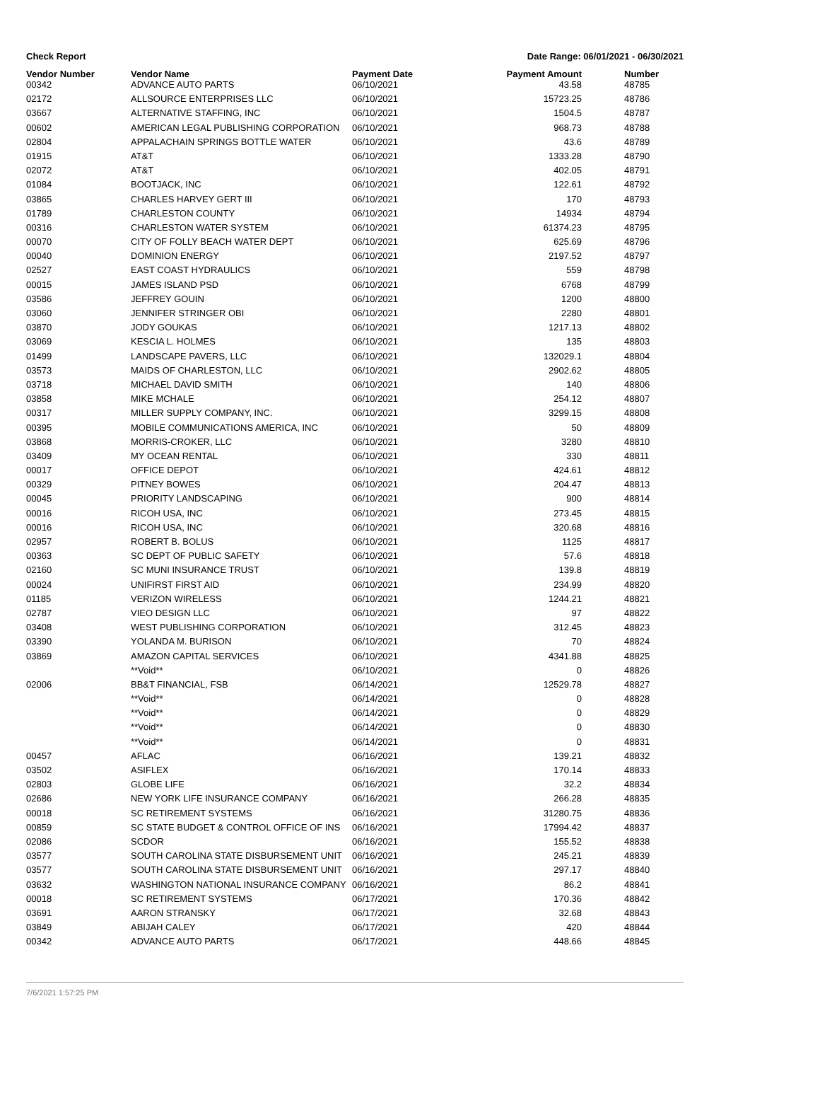Check Report Date Range: 06/01/2021 - 06/30/2021
| Vendor Number | Vendor Name | Payment Date | Payment Amount | Number |
| --- | --- | --- | --- | --- |
| 00342 | ADVANCE AUTO PARTS | 06/10/2021 | 43.58 | 48785 |
| 02172 | ALLSOURCE ENTERPRISES LLC | 06/10/2021 | 15723.25 | 48786 |
| 03667 | ALTERNATIVE STAFFING, INC | 06/10/2021 | 1504.5 | 48787 |
| 00602 | AMERICAN LEGAL PUBLISHING CORPORATION | 06/10/2021 | 968.73 | 48788 |
| 02804 | APPALACHAIN SPRINGS BOTTLE WATER | 06/10/2021 | 43.6 | 48789 |
| 01915 | AT&T | 06/10/2021 | 1333.28 | 48790 |
| 02072 | AT&T | 06/10/2021 | 402.05 | 48791 |
| 01084 | BOOTJACK, INC | 06/10/2021 | 122.61 | 48792 |
| 03865 | CHARLES HARVEY GERT III | 06/10/2021 | 170 | 48793 |
| 01789 | CHARLESTON COUNTY | 06/10/2021 | 14934 | 48794 |
| 00316 | CHARLESTON WATER SYSTEM | 06/10/2021 | 61374.23 | 48795 |
| 00070 | CITY OF FOLLY BEACH WATER DEPT | 06/10/2021 | 625.69 | 48796 |
| 00040 | DOMINION ENERGY | 06/10/2021 | 2197.52 | 48797 |
| 02527 | EAST COAST HYDRAULICS | 06/10/2021 | 559 | 48798 |
| 00015 | JAMES ISLAND PSD | 06/10/2021 | 6768 | 48799 |
| 03586 | JEFFREY GOUIN | 06/10/2021 | 1200 | 48800 |
| 03060 | JENNIFER STRINGER OBI | 06/10/2021 | 2280 | 48801 |
| 03870 | JODY GOUKAS | 06/10/2021 | 1217.13 | 48802 |
| 03069 | KESCIA L. HOLMES | 06/10/2021 | 135 | 48803 |
| 01499 | LANDSCAPE PAVERS, LLC | 06/10/2021 | 132029.1 | 48804 |
| 03573 | MAIDS OF CHARLESTON, LLC | 06/10/2021 | 2902.62 | 48805 |
| 03718 | MICHAEL DAVID SMITH | 06/10/2021 | 140 | 48806 |
| 03858 | MIKE MCHALE | 06/10/2021 | 254.12 | 48807 |
| 00317 | MILLER SUPPLY COMPANY, INC. | 06/10/2021 | 3299.15 | 48808 |
| 00395 | MOBILE COMMUNICATIONS AMERICA, INC | 06/10/2021 | 50 | 48809 |
| 03868 | MORRIS-CROKER, LLC | 06/10/2021 | 3280 | 48810 |
| 03409 | MY OCEAN RENTAL | 06/10/2021 | 330 | 48811 |
| 00017 | OFFICE DEPOT | 06/10/2021 | 424.61 | 48812 |
| 00329 | PITNEY BOWES | 06/10/2021 | 204.47 | 48813 |
| 00045 | PRIORITY LANDSCAPING | 06/10/2021 | 900 | 48814 |
| 00016 | RICOH USA, INC | 06/10/2021 | 273.45 | 48815 |
| 00016 | RICOH USA, INC | 06/10/2021 | 320.68 | 48816 |
| 02957 | ROBERT B. BOLUS | 06/10/2021 | 1125 | 48817 |
| 00363 | SC DEPT OF PUBLIC SAFETY | 06/10/2021 | 57.6 | 48818 |
| 02160 | SC MUNI INSURANCE TRUST | 06/10/2021 | 139.8 | 48819 |
| 00024 | UNIFIRST FIRST AID | 06/10/2021 | 234.99 | 48820 |
| 01185 | VERIZON WIRELESS | 06/10/2021 | 1244.21 | 48821 |
| 02787 | VIEO DESIGN LLC | 06/10/2021 | 97 | 48822 |
| 03408 | WEST PUBLISHING CORPORATION | 06/10/2021 | 312.45 | 48823 |
| 03390 | YOLANDA M. BURISON | 06/10/2021 | 70 | 48824 |
| 03869 | AMAZON CAPITAL SERVICES | 06/10/2021 | 4341.88 | 48825 |
| | **Void** | 06/10/2021 | 0 | 48826 |
| 02006 | BB&T FINANCIAL, FSB | 06/14/2021 | 12529.78 | 48827 |
| | **Void** | 06/14/2021 | 0 | 48828 |
| | **Void** | 06/14/2021 | 0 | 48829 |
| | **Void** | 06/14/2021 | 0 | 48830 |
| | **Void** | 06/14/2021 | 0 | 48831 |
| 00457 | AFLAC | 06/16/2021 | 139.21 | 48832 |
| 03502 | ASIFLEX | 06/16/2021 | 170.14 | 48833 |
| 02803 | GLOBE LIFE | 06/16/2021 | 32.2 | 48834 |
| 02686 | NEW YORK LIFE INSURANCE COMPANY | 06/16/2021 | 266.28 | 48835 |
| 00018 | SC RETIREMENT SYSTEMS | 06/16/2021 | 31280.75 | 48836 |
| 00859 | SC STATE BUDGET & CONTROL OFFICE OF INS | 06/16/2021 | 17994.42 | 48837 |
| 02086 | SCDOR | 06/16/2021 | 155.52 | 48838 |
| 03577 | SOUTH CAROLINA STATE DISBURSEMENT UNIT | 06/16/2021 | 245.21 | 48839 |
| 03577 | SOUTH CAROLINA STATE DISBURSEMENT UNIT | 06/16/2021 | 297.17 | 48840 |
| 03632 | WASHINGTON NATIONAL INSURANCE COMPANY | 06/16/2021 | 86.2 | 48841 |
| 00018 | SC RETIREMENT SYSTEMS | 06/17/2021 | 170.36 | 48842 |
| 03691 | AARON STRANSKY | 06/17/2021 | 32.68 | 48843 |
| 03849 | ABIJAH CALEY | 06/17/2021 | 420 | 48844 |
| 00342 | ADVANCE AUTO PARTS | 06/17/2021 | 448.66 | 48845 |
7/6/2021 1:57:25 PM